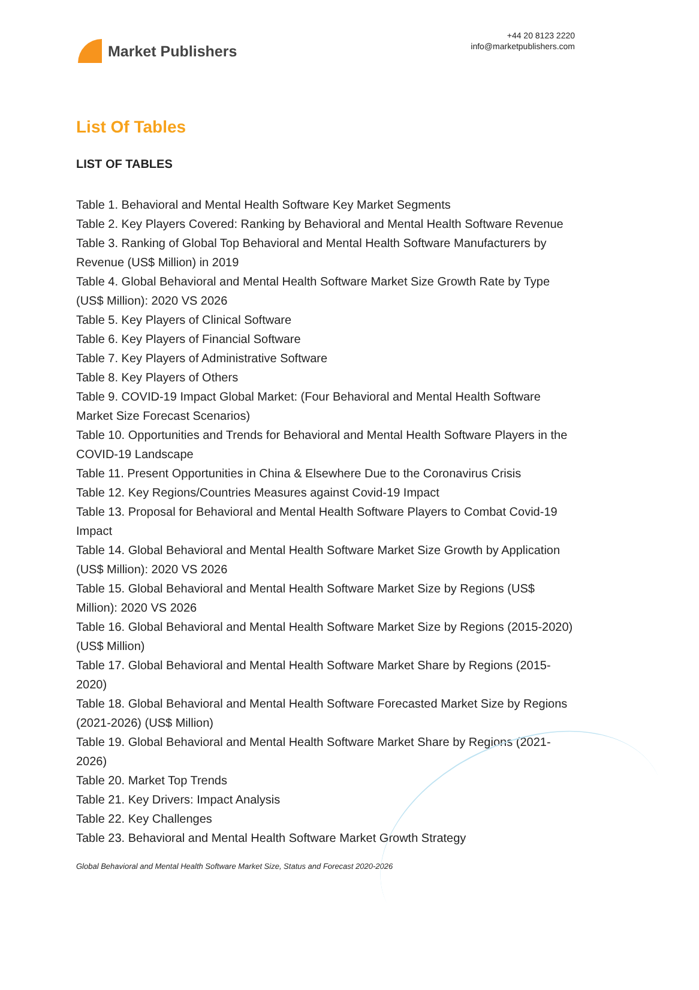Market Publishers
+44 20 8123 2220
info@marketpublishers.com
List Of Tables
LIST OF TABLES
Table 1. Behavioral and Mental Health Software Key Market Segments
Table 2. Key Players Covered: Ranking by Behavioral and Mental Health Software Revenue
Table 3. Ranking of Global Top Behavioral and Mental Health Software Manufacturers by Revenue (US$ Million) in 2019
Table 4. Global Behavioral and Mental Health Software Market Size Growth Rate by Type (US$ Million): 2020 VS 2026
Table 5. Key Players of Clinical Software
Table 6. Key Players of Financial Software
Table 7. Key Players of Administrative Software
Table 8. Key Players of Others
Table 9. COVID-19 Impact Global Market: (Four Behavioral and Mental Health Software Market Size Forecast Scenarios)
Table 10. Opportunities and Trends for Behavioral and Mental Health Software Players in the COVID-19 Landscape
Table 11. Present Opportunities in China & Elsewhere Due to the Coronavirus Crisis
Table 12. Key Regions/Countries Measures against Covid-19 Impact
Table 13. Proposal for Behavioral and Mental Health Software Players to Combat Covid-19 Impact
Table 14. Global Behavioral and Mental Health Software Market Size Growth by Application (US$ Million): 2020 VS 2026
Table 15. Global Behavioral and Mental Health Software Market Size by Regions (US$ Million): 2020 VS 2026
Table 16. Global Behavioral and Mental Health Software Market Size by Regions (2015-2020) (US$ Million)
Table 17. Global Behavioral and Mental Health Software Market Share by Regions (2015-2020)
Table 18. Global Behavioral and Mental Health Software Forecasted Market Size by Regions (2021-2026) (US$ Million)
Table 19. Global Behavioral and Mental Health Software Market Share by Regions (2021-2026)
Table 20. Market Top Trends
Table 21. Key Drivers: Impact Analysis
Table 22. Key Challenges
Table 23. Behavioral and Mental Health Software Market Growth Strategy
Global Behavioral and Mental Health Software Market Size, Status and Forecast 2020-2026